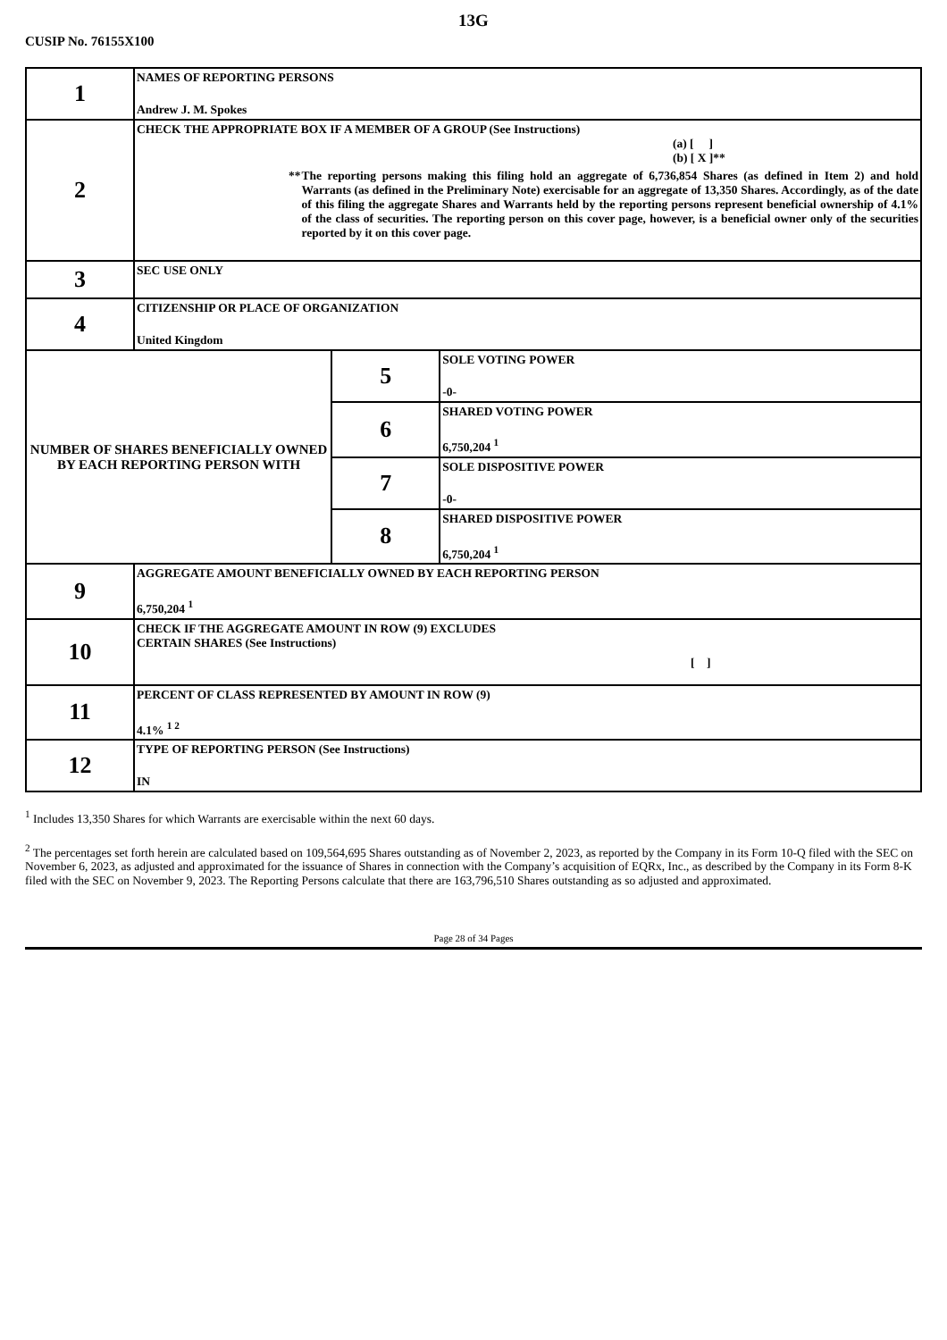13G
CUSIP No. 76155X100
| 1 | NAMES OF REPORTING PERSONS Andrew J. M. Spokes | | |
| 2 | CHECK THE APPROPRIATE BOX IF A MEMBER OF A GROUP (See Instructions) (a) [ ] (b) [ X ]** ** The reporting persons making this filing hold an aggregate of 6,736,854 Shares (as defined in Item 2) and hold Warrants (as defined in the Preliminary Note) exercisable for an aggregate of 13,350 Shares. Accordingly, as of the date of this filing the aggregate Shares and Warrants held by the reporting persons represent beneficial ownership of 4.1% of the class of securities. The reporting person on this cover page, however, is a beneficial owner only of the securities reported by it on this cover page. | | |
| 3 | SEC USE ONLY | | |
| 4 | CITIZENSHIP OR PLACE OF ORGANIZATION United Kingdom | | |
| NUMBER OF SHARES BENEFICIALLY OWNED BY EACH REPORTING PERSON WITH | | 5 | SOLE VOTING POWER -0- |
| | | 6 | SHARED VOTING POWER 6,750,204 <sup>1</sup> |
| | | 7 | SOLE DISPOSITIVE POWER -0- |
| | | 8 | SHARED DISPOSITIVE POWER 6,750,204 <sup>1</sup> |
| 9 | AGGREGATE AMOUNT BENEFICIALLY OWNED BY EACH REPORTING PERSON 6,750,204 <sup>1</sup> | | |
| 10 | CHECK IF THE AGGREGATE AMOUNT IN ROW (9) EXCLUDES CERTAIN SHARES (See Instructions) [ ] | | |
| 11 | PERCENT OF CLASS REPRESENTED BY AMOUNT IN ROW (9) 4.1% <sup>1 2</sup> | | |
| 12 | TYPE OF REPORTING PERSON (See Instructions) IN | | |
<sup>1</sup> Includes 13,350 Shares for which Warrants are exercisable within the next 60 days.
<sup>2</sup> The percentages set forth herein are calculated based on 109,564,695 Shares outstanding as of November 2, 2023, as reported by the Company in its Form 10-Q filed with the SEC on November 6, 2023, as adjusted and approximated for the issuance of Shares in connection with the Company’s acquisition of EQRx, Inc., as described by the Company in its Form 8-K filed with the SEC on November 9, 2023. The Reporting Persons calculate that there are 163,796,510 Shares outstanding as so adjusted and approximated.
Page 28 of 34 Pages